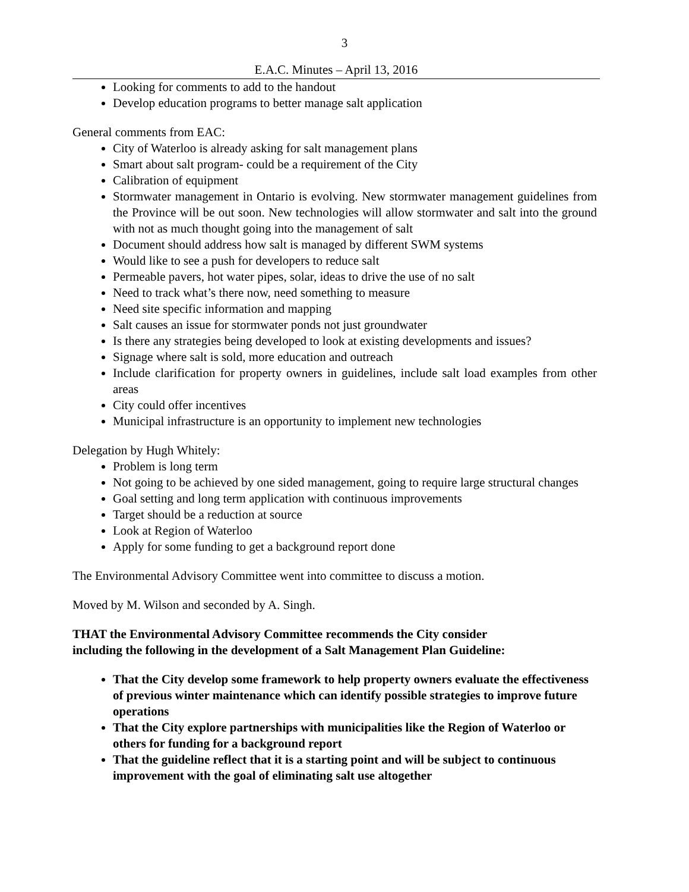3
E.A.C. Minutes – April 13, 2016
Looking for comments to add to the handout
Develop education programs to better manage salt application
General comments from EAC:
City of Waterloo is already asking for salt management plans
Smart about salt program- could be a requirement of the City
Calibration of equipment
Stormwater management in Ontario is evolving. New stormwater management guidelines from the Province will be out soon. New technologies will allow stormwater and salt into the ground with not as much thought going into the management of salt
Document should address how salt is managed by different SWM systems
Would like to see a push for developers to reduce salt
Permeable pavers, hot water pipes, solar, ideas to drive the use of no salt
Need to track what’s there now, need something to measure
Need site specific information and mapping
Salt causes an issue for stormwater ponds not just groundwater
Is there any strategies being developed to look at existing developments and issues?
Signage where salt is sold, more education and outreach
Include clarification for property owners in guidelines, include salt load examples from other areas
City could offer incentives
Municipal infrastructure is an opportunity to implement new technologies
Delegation by Hugh Whitely:
Problem is long term
Not going to be achieved by one sided management, going to require large structural changes
Goal setting and long term application with continuous improvements
Target should be a reduction at source
Look at Region of Waterloo
Apply for some funding to get a background report done
The Environmental Advisory Committee went into committee to discuss a motion.
Moved by M. Wilson and seconded by A. Singh.
THAT the Environmental Advisory Committee recommends the City consider
including the following in the development of a Salt Management Plan Guideline:
That the City develop some framework to help property owners evaluate the effectiveness of previous winter maintenance which can identify possible strategies to improve future operations
That the City explore partnerships with municipalities like the Region of Waterloo or others for funding for a background report
That the guideline reflect that it is a starting point and will be subject to continuous improvement with the goal of eliminating salt use altogether